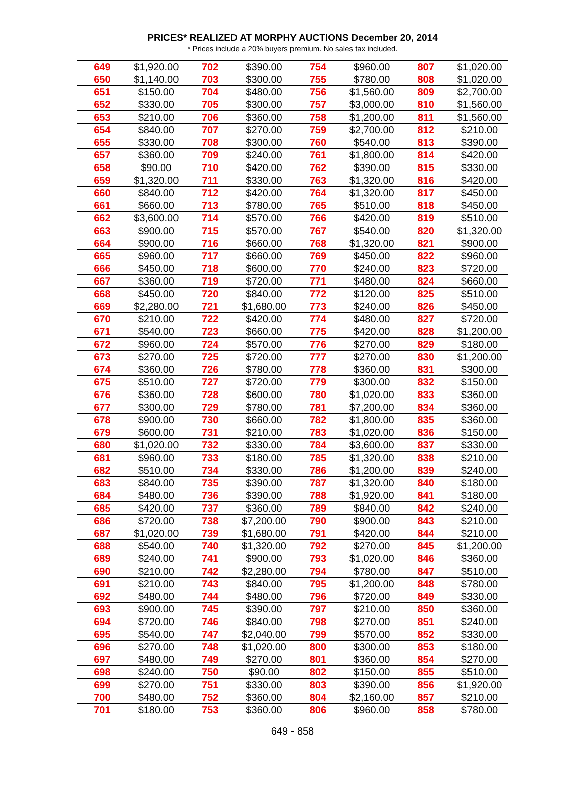PRICES* REALIZED AT MORPHY AUCTIONS December 20, 2014
* Prices include a 20% buyers premium. No sales tax included.
| 649 | $1,920.00 | 702 | $390.00 | 754 | $960.00 | 807 | $1,020.00 |
| 650 | $1,140.00 | 703 | $300.00 | 755 | $780.00 | 808 | $1,020.00 |
| 651 | $150.00 | 704 | $480.00 | 756 | $1,560.00 | 809 | $2,700.00 |
| 652 | $330.00 | 705 | $300.00 | 757 | $3,000.00 | 810 | $1,560.00 |
| 653 | $210.00 | 706 | $360.00 | 758 | $1,200.00 | 811 | $1,560.00 |
| 654 | $840.00 | 707 | $270.00 | 759 | $2,700.00 | 812 | $210.00 |
| 655 | $330.00 | 708 | $300.00 | 760 | $540.00 | 813 | $390.00 |
| 657 | $360.00 | 709 | $240.00 | 761 | $1,800.00 | 814 | $420.00 |
| 658 | $90.00 | 710 | $420.00 | 762 | $390.00 | 815 | $330.00 |
| 659 | $1,320.00 | 711 | $330.00 | 763 | $1,320.00 | 816 | $420.00 |
| 660 | $840.00 | 712 | $420.00 | 764 | $1,320.00 | 817 | $450.00 |
| 661 | $660.00 | 713 | $780.00 | 765 | $510.00 | 818 | $450.00 |
| 662 | $3,600.00 | 714 | $570.00 | 766 | $420.00 | 819 | $510.00 |
| 663 | $900.00 | 715 | $570.00 | 767 | $540.00 | 820 | $1,320.00 |
| 664 | $900.00 | 716 | $660.00 | 768 | $1,320.00 | 821 | $900.00 |
| 665 | $960.00 | 717 | $660.00 | 769 | $450.00 | 822 | $960.00 |
| 666 | $450.00 | 718 | $600.00 | 770 | $240.00 | 823 | $720.00 |
| 667 | $360.00 | 719 | $720.00 | 771 | $480.00 | 824 | $660.00 |
| 668 | $450.00 | 720 | $840.00 | 772 | $120.00 | 825 | $510.00 |
| 669 | $2,280.00 | 721 | $1,680.00 | 773 | $240.00 | 826 | $450.00 |
| 670 | $210.00 | 722 | $420.00 | 774 | $480.00 | 827 | $720.00 |
| 671 | $540.00 | 723 | $660.00 | 775 | $420.00 | 828 | $1,200.00 |
| 672 | $960.00 | 724 | $570.00 | 776 | $270.00 | 829 | $180.00 |
| 673 | $270.00 | 725 | $720.00 | 777 | $270.00 | 830 | $1,200.00 |
| 674 | $360.00 | 726 | $780.00 | 778 | $360.00 | 831 | $300.00 |
| 675 | $510.00 | 727 | $720.00 | 779 | $300.00 | 832 | $150.00 |
| 676 | $360.00 | 728 | $600.00 | 780 | $1,020.00 | 833 | $360.00 |
| 677 | $300.00 | 729 | $780.00 | 781 | $7,200.00 | 834 | $360.00 |
| 678 | $900.00 | 730 | $660.00 | 782 | $1,800.00 | 835 | $360.00 |
| 679 | $600.00 | 731 | $210.00 | 783 | $1,020.00 | 836 | $150.00 |
| 680 | $1,020.00 | 732 | $330.00 | 784 | $3,600.00 | 837 | $330.00 |
| 681 | $960.00 | 733 | $180.00 | 785 | $1,320.00 | 838 | $210.00 |
| 682 | $510.00 | 734 | $330.00 | 786 | $1,200.00 | 839 | $240.00 |
| 683 | $840.00 | 735 | $390.00 | 787 | $1,320.00 | 840 | $180.00 |
| 684 | $480.00 | 736 | $390.00 | 788 | $1,920.00 | 841 | $180.00 |
| 685 | $420.00 | 737 | $360.00 | 789 | $840.00 | 842 | $240.00 |
| 686 | $720.00 | 738 | $7,200.00 | 790 | $900.00 | 843 | $210.00 |
| 687 | $1,020.00 | 739 | $1,680.00 | 791 | $420.00 | 844 | $210.00 |
| 688 | $540.00 | 740 | $1,320.00 | 792 | $270.00 | 845 | $1,200.00 |
| 689 | $240.00 | 741 | $900.00 | 793 | $1,020.00 | 846 | $360.00 |
| 690 | $210.00 | 742 | $2,280.00 | 794 | $780.00 | 847 | $510.00 |
| 691 | $210.00 | 743 | $840.00 | 795 | $1,200.00 | 848 | $780.00 |
| 692 | $480.00 | 744 | $480.00 | 796 | $720.00 | 849 | $330.00 |
| 693 | $900.00 | 745 | $390.00 | 797 | $210.00 | 850 | $360.00 |
| 694 | $720.00 | 746 | $840.00 | 798 | $270.00 | 851 | $240.00 |
| 695 | $540.00 | 747 | $2,040.00 | 799 | $570.00 | 852 | $330.00 |
| 696 | $270.00 | 748 | $1,020.00 | 800 | $300.00 | 853 | $180.00 |
| 697 | $480.00 | 749 | $270.00 | 801 | $360.00 | 854 | $270.00 |
| 698 | $240.00 | 750 | $90.00 | 802 | $150.00 | 855 | $510.00 |
| 699 | $270.00 | 751 | $330.00 | 803 | $390.00 | 856 | $1,920.00 |
| 700 | $480.00 | 752 | $360.00 | 804 | $2,160.00 | 857 | $210.00 |
| 701 | $180.00 | 753 | $360.00 | 806 | $960.00 | 858 | $780.00 |
649 - 858